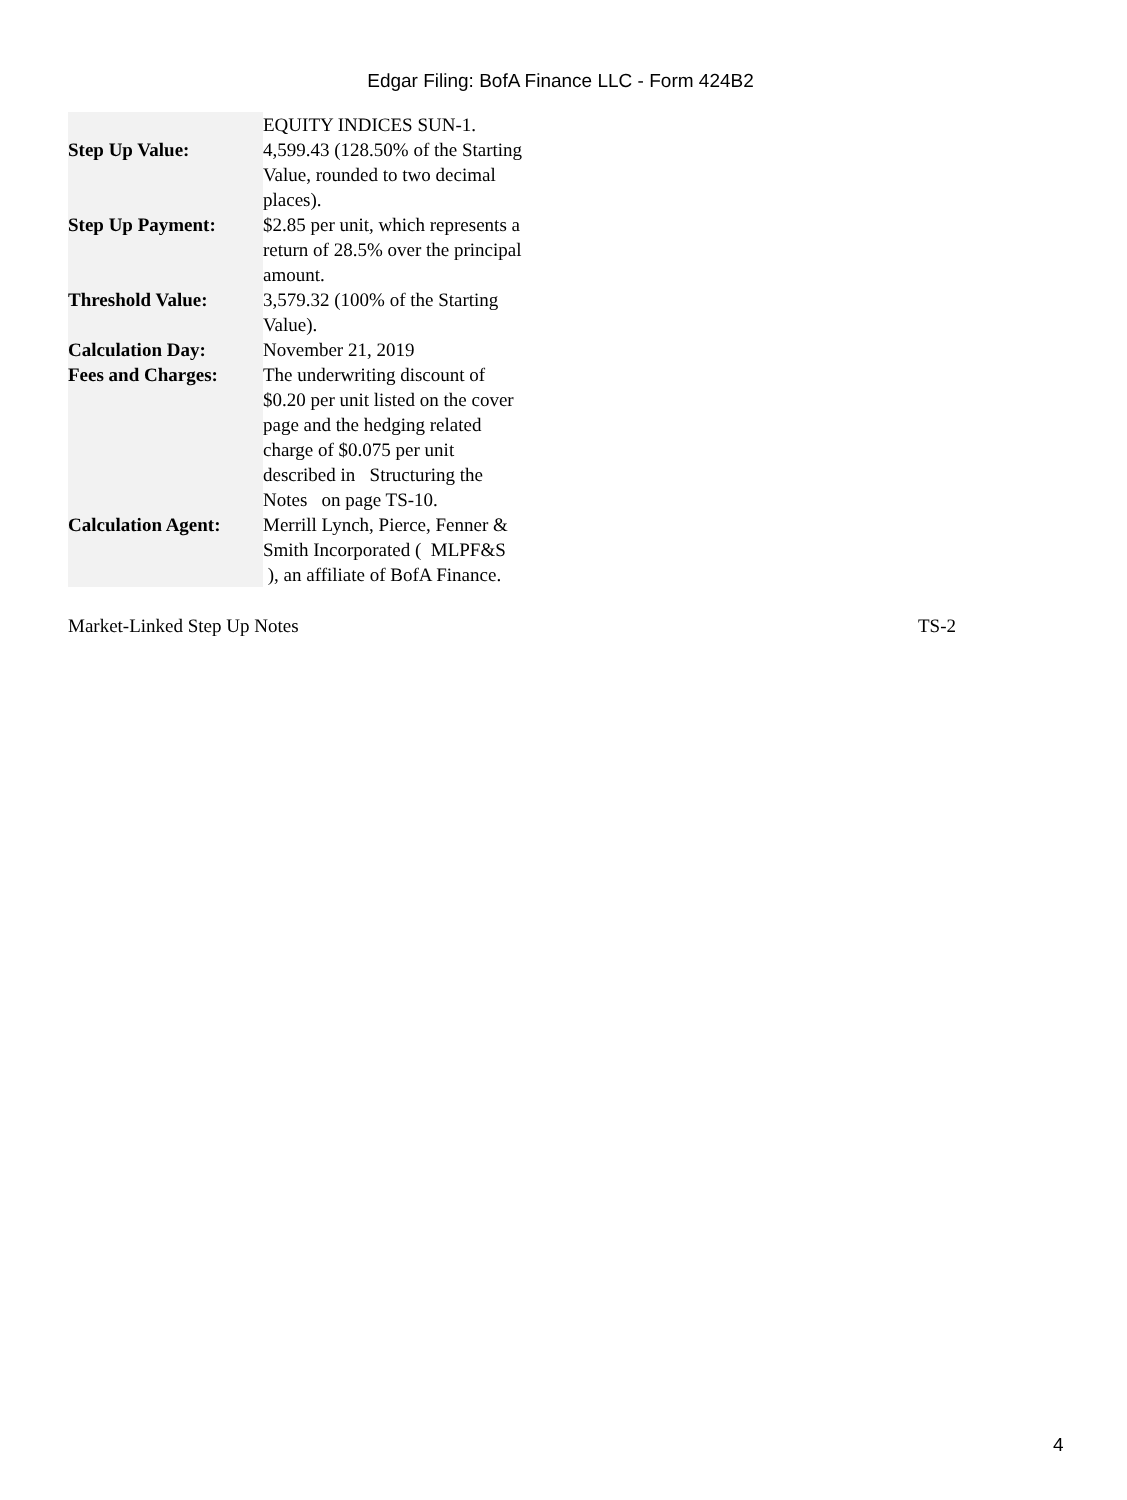Edgar Filing: BofA Finance LLC - Form 424B2
| | EQUITY INDICES SUN-1. |
| Step Up Value: | 4,599.43 (128.50% of the Starting Value, rounded to two decimal places). |
| Step Up Payment: | $2.85 per unit, which represents a return of 28.5% over the principal amount. |
| Threshold Value: | 3,579.32 (100% of the Starting Value). |
| Calculation Day: | November 21, 2019 |
| Fees and Charges: | The underwriting discount of $0.20 per unit listed on the cover page and the hedging related charge of $0.075 per unit described in Structuring the Notes on page TS-10. |
| Calculation Agent: | Merrill Lynch, Pierce, Fenner & Smith Incorporated ( MLPF&S ), an affiliate of BofA Finance. |
Market-Linked Step Up Notes TS-2
4